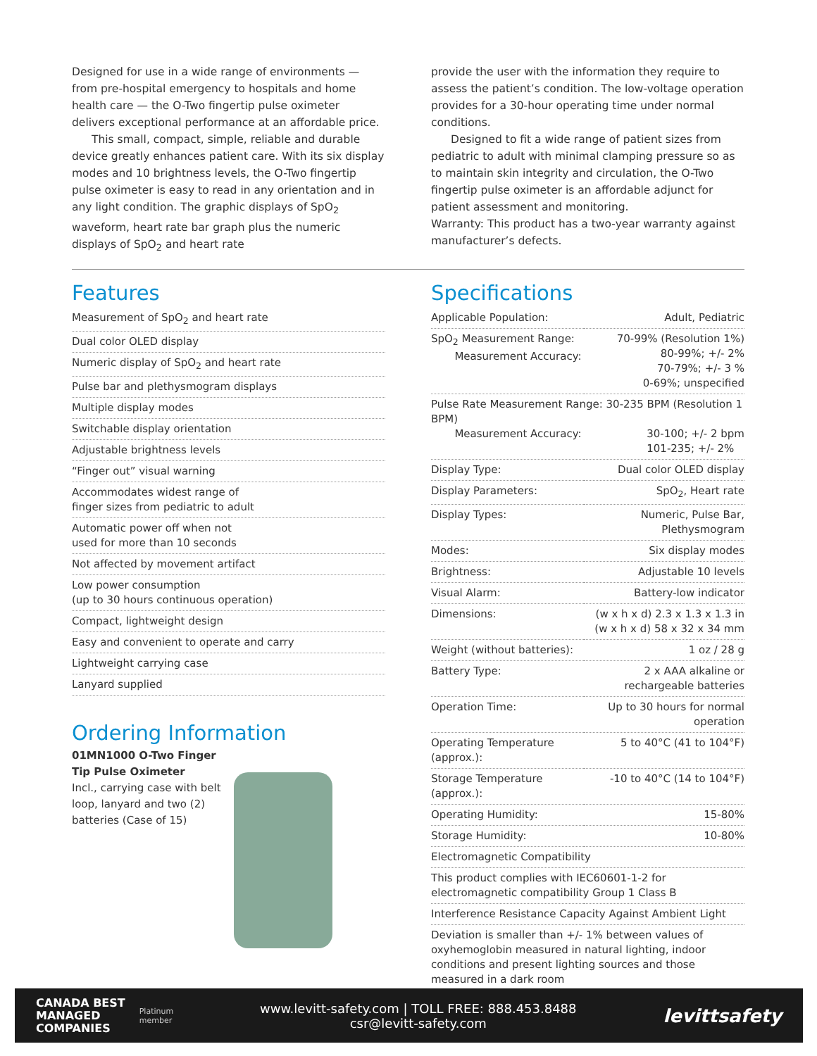Designed for use in a wide range of environments — from pre-hospital emergency to hospitals and home health care — the O-Two fingertip pulse oximeter delivers exceptional performance at an affordable price.
This small, compact, simple, reliable and durable device greatly enhances patient care. With its six display modes and 10 brightness levels, the O-Two fingertip pulse oximeter is easy to read in any orientation and in any light condition. The graphic displays of SpO<sub>2</sub> waveform, heart rate bar graph plus the numeric displays of SpO<sub>2</sub> and heart rate
provide the user with the information they require to assess the patient’s condition. The low-voltage operation provides for a 30-hour operating time under normal conditions.
Designed to fit a wide range of patient sizes from pediatric to adult with minimal clamping pressure so as to maintain skin integrity and circulation, the O-Two fingertip pulse oximeter is an affordable adjunct for patient assessment and monitoring.
Warranty: This product has a two-year warranty against manufacturer’s defects.
Features
Measurement of SpO<sub>2</sub> and heart rate
Dual color OLED display
Numeric display of SpO<sub>2</sub> and heart rate
Pulse bar and plethysmogram displays
Multiple display modes
Switchable display orientation
Adjustable brightness levels
“Finger out” visual warning
Accommodates widest range of
finger sizes from pediatric to adult
Automatic power off when not
used for more than 10 seconds
Not affected by movement artifact
Low power consumption
(up to 30 hours continuous operation)
Compact, lightweight design
Easy and convenient to operate and carry
Lightweight carrying case
Lanyard supplied
Ordering Information
01MN1000 O-Two Finger Tip Pulse Oximeter
Incl., carrying case with belt loop, lanyard and two (2) batteries (Case of 15)
Specifications
| Applicable Population: | Adult, Pediatric |
| SpO<sub>2</sub> Measurement Range: Measurement Accuracy: | 70-99% (Resolution 1%) 80-99%; +/- 2% 70-79%; +/- 3 % 0-69%; unspecified |
| Pulse Rate Measurement Range: 30-235 BPM (Resolution 1 BPM) 30-100; +/- 2 bpm 101-235; +/- 2% Measurement Accuracy: | |
| Display Type: | Dual color OLED display |
| Display Parameters: | SpO<sub>2</sub>, Heart rate |
| Display Types: | Numeric, Pulse Bar, Plethysmogram |
| Modes: | Six display modes |
| Brightness: | Adjustable 10 levels |
| Visual Alarm: | Battery-low indicator |
| Dimensions: | (w x h x d) 2.3 x 1.3 x 1.3 in (w x h x d) 58 x 32 x 34 mm |
| Weight (without batteries): | 1 oz / 28 g |
| Battery Type: | 2 x AAA alkaline or rechargeable batteries |
| Operation Time: | Up to 30 hours for normal operation |
| Operating Temperature (approx.): | 5 to 40°C (41 to 104°F) |
| Storage Temperature (approx.): | -10 to 40°C (14 to 104°F) |
| Operating Humidity: | 15-80% |
| Storage Humidity: | 10-80% |
| Electromagnetic Compatibility | |
| This product complies with IEC60601-1-2 for electromagnetic compatibility Group 1 Class B | |
| Interference Resistance Capacity Against Ambient Light | |
| Deviation is smaller than +/- 1% between values of oxyhemoglobin measured in natural lighting, indoor conditions and present lighting sources and those measured in a dark room | |
CANADA BEST
MANAGED
COMPANIES
Platinum
member
www.levitt-safety.com | TOLL FREE: 888.453.8488
csr@levitt-safety.com
levittsafety